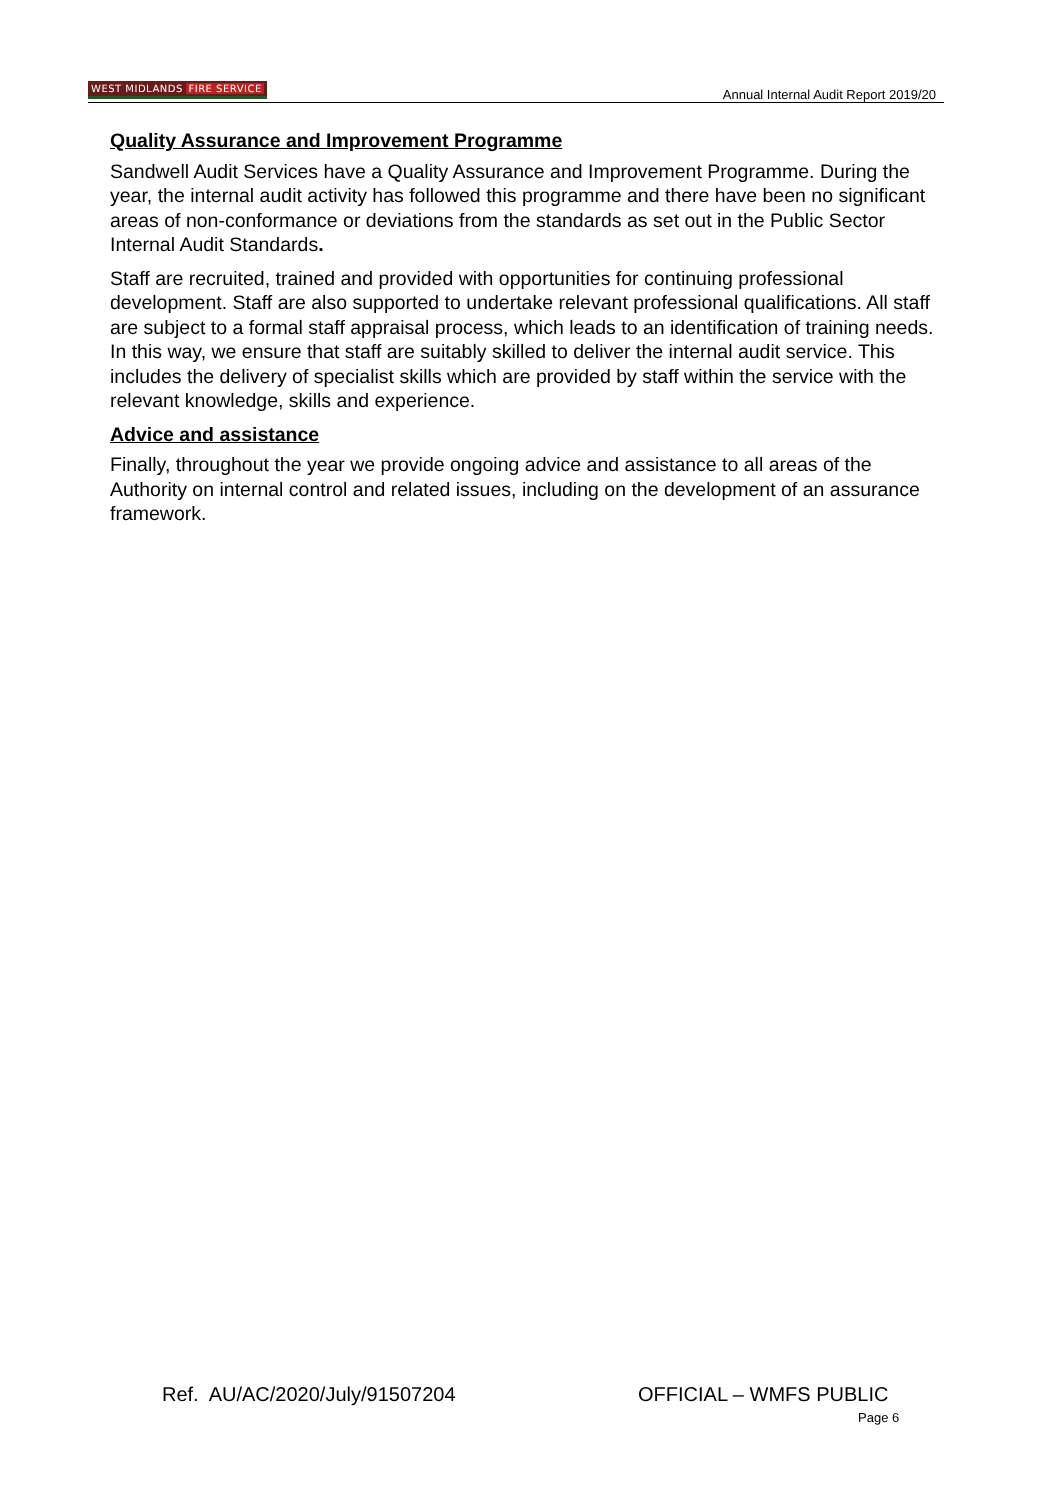WEST MIDLANDS FIRE SERVICE
Annual Internal Audit Report 2019/20
Quality Assurance and Improvement Programme
Sandwell Audit Services have a Quality Assurance and Improvement Programme. During the year, the internal audit activity has followed this programme and there have been no significant areas of non-conformance or deviations from the standards as set out in the Public Sector Internal Audit Standards.
Staff are recruited, trained and provided with opportunities for continuing professional development. Staff are also supported to undertake relevant professional qualifications. All staff are subject to a formal staff appraisal process, which leads to an identification of training needs. In this way, we ensure that staff are suitably skilled to deliver the internal audit service. This includes the delivery of specialist skills which are provided by staff within the service with the relevant knowledge, skills and experience.
Advice and assistance
Finally, throughout the year we provide ongoing advice and assistance to all areas of the Authority on internal control and related issues, including on the development of an assurance framework.
Ref. AU/AC/2020/July/91507204 OFFICIAL – WMFS PUBLIC
Page 6